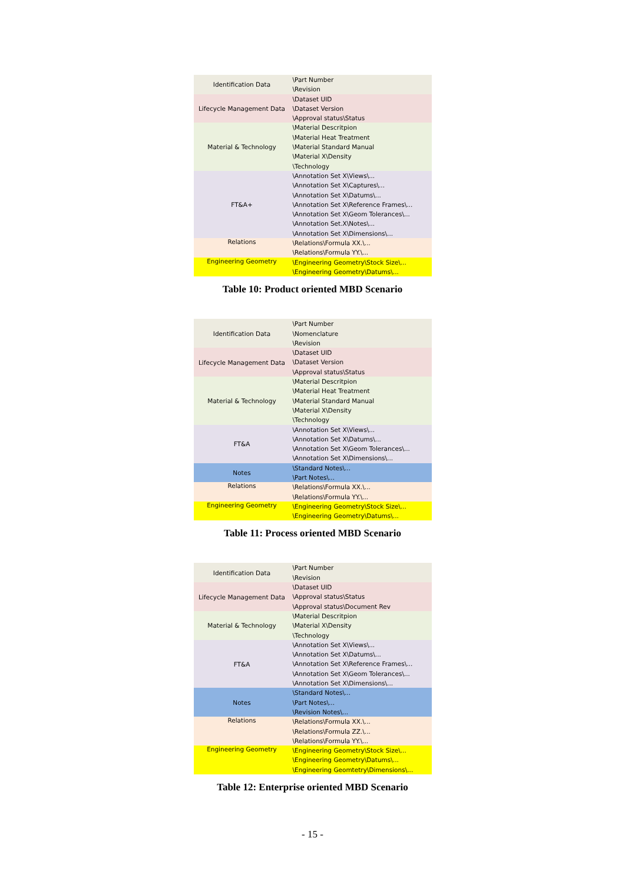| Identification Data | \Part Number \Revision |
| Lifecycle Management Data | \Dataset UID \Dataset Version \Approval status\Status |
| Material & Technology | \Material Descritpion \Material Heat Treatment \Material Standard Manual \Material X\Density \Technology |
| FT&A+ | \Annotation Set X\Views\... \Annotation Set X\Captures\... \Annotation Set X\Datums\... \Annotation Set X\Reference Frames\... \Annotation Set X\Geom Tolerances\... \Annotation Set.X\Notes\... \Annotation Set X\Dimensions\... |
| Relations | \Relations\Formula XX.\... \Relations\Formula YY.\... |
| Engineering Geometry | \Engineering Geometry\Stock Size\... \Engineering Geometry\Datums\... |
Table 10: Product oriented MBD Scenario
| Identification Data | \Part Number \Nomenclature \Revision |
| Lifecycle Management Data | \Dataset UID \Dataset Version \Approval status\Status |
| Material & Technology | \Material Descritpion \Material Heat Treatment \Material Standard Manual \Material X\Density \Technology |
| FT&A | \Annotation Set X\Views\... \Annotation Set X\Datums\... \Annotation Set X\Geom Tolerances\... \Annotation Set X\Dimensions\... |
| Notes | \Standard Notes\... \Part Notes\... |
| Relations | \Relations\Formula XX.\... \Relations\Formula YY.\... |
| Engineering Geometry | \Engineering Geometry\Stock Size\... \Engineering Geometry\Datums\... |
Table 11: Process oriented MBD Scenario
| Identification Data | \Part Number \Revision |
| Lifecycle Management Data | \Dataset UID \Approval status\Status \Approval status\Document Rev |
| Material & Technology | \Material Descritpion \Material X\Density \Technology |
| FT&A | \Annotation Set X\Views\... \Annotation Set X\Datums\... \Annotation Set X\Reference Frames\... \Annotation Set X\Geom Tolerances\... \Annotation Set X\Dimensions\... |
| Notes | \Standard Notes\... \Part Notes\... \Revision Notes\... |
| Relations | \Relations\Formula XX.\... \Relations\Formula ZZ.\... \Relations\Formula YY.\... |
| Engineering Geometry | \Engineering Geometry\Stock Size\... \Engineering Geometry\Datums\... \Engineering Geomtetry\Dimensions\... |
Table 12: Enterprise oriented MBD Scenario
- 15 -